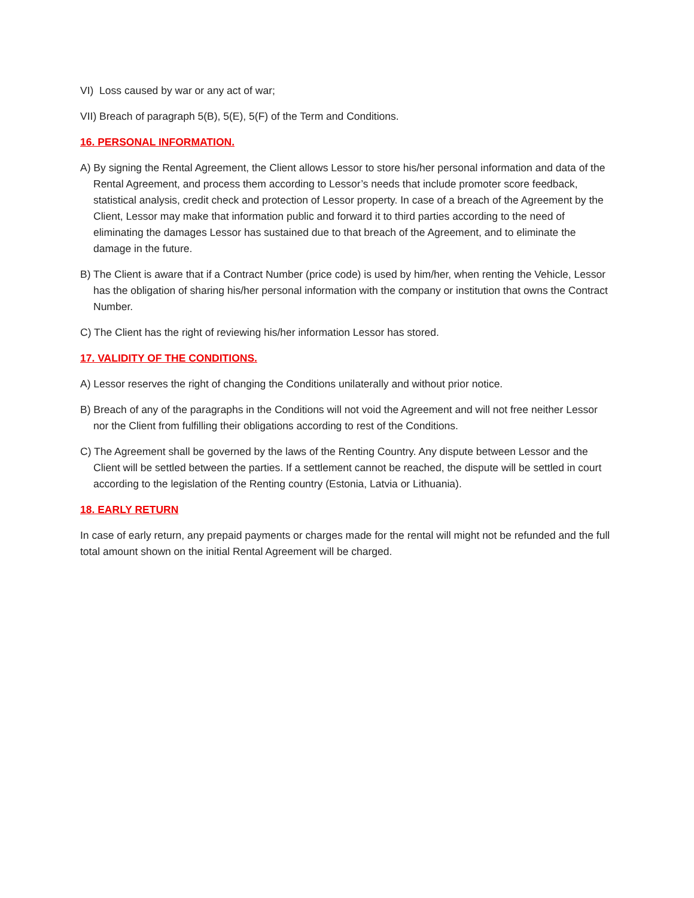VI) Loss caused by war or any act of war;
VII) Breach of paragraph 5(B), 5(E), 5(F) of the Term and Conditions.
16. PERSONAL INFORMATION.
A) By signing the Rental Agreement, the Client allows Lessor to store his/her personal information and data of the Rental Agreement, and process them according to Lessor’s needs that include promoter score feedback, statistical analysis, credit check and protection of Lessor property. In case of a breach of the Agreement by the Client, Lessor may make that information public and forward it to third parties according to the need of eliminating the damages Lessor has sustained due to that breach of the Agreement, and to eliminate the damage in the future.
B) The Client is aware that if a Contract Number (price code) is used by him/her, when renting the Vehicle, Lessor has the obligation of sharing his/her personal information with the company or institution that owns the Contract Number.
C) The Client has the right of reviewing his/her information Lessor has stored.
17. VALIDITY OF THE CONDITIONS.
A) Lessor reserves the right of changing the Conditions unilaterally and without prior notice.
B) Breach of any of the paragraphs in the Conditions will not void the Agreement and will not free neither Lessor nor the Client from fulfilling their obligations according to rest of the Conditions.
C) The Agreement shall be governed by the laws of the Renting Country. Any dispute between Lessor and the Client will be settled between the parties. If a settlement cannot be reached, the dispute will be settled in court according to the legislation of the Renting country (Estonia, Latvia or Lithuania).
18. EARLY RETURN
In case of early return, any prepaid payments or charges made for the rental will might not be refunded and the full total amount shown on the initial Rental Agreement will be charged.